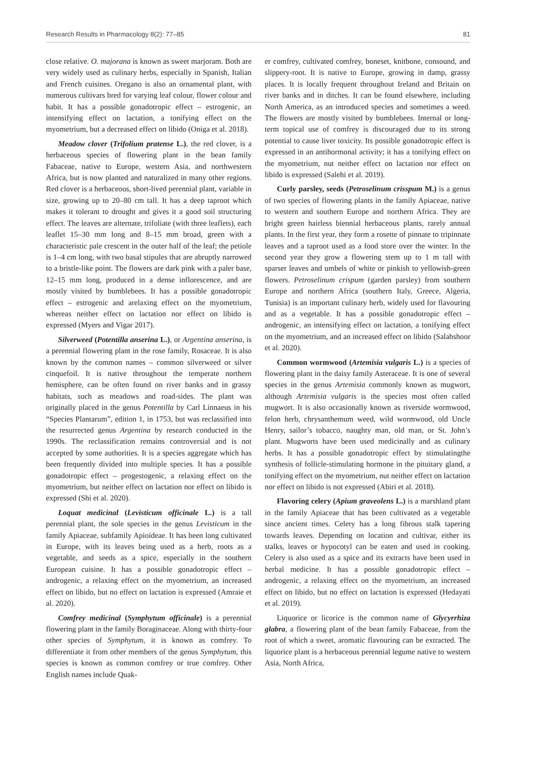Research Results in Pharmacology 8(2): 77–85 81
close relative. O. majorana is known as sweet marjoram. Both are very widely used as culinary herbs, especially in Spanish, Italian and French cuisines. Oregano is also an ornamental plant, with numerous cultivars bred for varying leaf colour, flower colour and habit. It has a possible gonadotropic effect – estrogenic, an intensifying effect on lactation, a tonifying effect on the myometrium, but a decreased effect on libido (Oniga et al. 2018).
Meadow clover (Trifolium pratense L.), the red clover, is a herbaceous species of flowering plant in the bean family Fabaceae, native to Europe, western Asia, and northwestern Africa, but is now planted and naturalized in many other regions. Red clover is a herbaceous, short-lived perennial plant, variable in size, growing up to 20–80 cm tall. It has a deep taproot which makes it tolerant to drought and gives it a good soil structuring effect. The leaves are alternate, trifoliate (with three leaflets), each leaflet 15–30 mm long and 8–15 mm broad, green with a characteristic pale crescent in the outer half of the leaf; the petiole is 1–4 cm long, with two basal stipules that are abruptly narrowed to a bristle-like point. The flowers are dark pink with a paler base, 12–15 mm long, produced in a dense inflorescence, and are mostly visited by bumblebees. It has a possible gonadotropic effect – estrogenic and arelaxing effect on the myometrium, whereas neither effect on lactation nor effect on libido is expressed (Myers and Vigar 2017).
Silverweed (Potentilla anserina L.), or Argentina anserina, is a perennial flowering plant in the rose family, Rosaceae. It is also known by the common names – common silverweed or silver cinquefoil. It is native throughout the temperate northern hemisphere, can be often found on river banks and in grassy habitats, such as meadows and road-sides. The plant was originally placed in the genus Potentilla by Carl Linnaeus in his “Species Plantarum”, edition 1, in 1753, but was reclassified into the resurrected genus Argentina by research conducted in the 1990s. The reclassification remains controversial and is not accepted by some authorities. It is a species aggregate which has been frequently divided into multiple species. It has a possible gonadotropic effect – progestogenic, a relaxing effect on the myometrium, but neither effect on lactation nor effect on libido is expressed (Shi et al. 2020).
Loquat medicinal (Levisticum officinale L.) is a tall perennial plant, the sole species in the genus Levisticum in the family Apiaceae, subfamily Apioideae. It has been long cultivated in Europe, with its leaves being used as a herb, roots as a vegetable, and seeds as a spice, especially in the southern European cuisine. It has a possible gonadotropic effect – androgenic, a relaxing effect on the myometrium, an increased effect on libido, but no effect on lactation is expressed (Amraie et al. 2020).
Comfrey medicinal (Symphytum officinale) is a perennial flowering plant in the family Boraginaceae. Along with thirty-four other species of Symphytum, it is known as comfrey. To differentiate it from other members of the genus Symphytum, this species is known as common comfrey or true comfrey. Other English names include Quak-
er comfrey, cultivated comfrey, boneset, knitbone, consound, and slippery-root. It is native to Europe, growing in damp, grassy places. It is locally frequent throughout Ireland and Britain on river banks and in ditches. It can be found elsewhere, including North America, as an introduced species and sometimes a weed. The flowers are mostly visited by bumblebees. Internal or long-term topical use of comfrey is discouraged due to its strong potential to cause liver toxicity. Its possible gonadotropic effect is expressed in an antihormonal activity; it has a tonifying effect on the myometrium, nut neither effect on lactation nor effect on libido is expressed (Salehi et al. 2019).
Curly parsley, seeds (Petroselinum crisspum M.) is a genus of two species of flowering plants in the family Apiaceae, native to western and southern Europe and northern Africa. They are bright green hairless biennial herbaceous plants, rarely annual plants. In the first year, they form a rosette of pinnate to tripinnate leaves and a taproot used as a food store over the winter. In the second year they grow a flowering stem up to 1 m tall with sparser leaves and umbels of white or pinkish to yellowish-green flowers. Petroselinum crispum (garden parsley) from southern Europe and northern Africa (southern Italy, Greece, Algeria, Tunisia) is an important culinary herb, widely used for flavouring and as a vegetable. It has a possible gonadotropic effect – androgenic, an intensifying effect on lactation, a tonifying effect on the myometrium, and an increased effect on libido (Salahshoor et al. 2020).
Common wormwood (Artemisia vulgaris L.) is a species of flowering plant in the daisy family Asteraceae. It is one of several species in the genus Artemisia commonly known as mugwort, although Artemisia vulgaris is the species most often called mugwort. It is also occasionally known as riverside wormwood, felon herb, chrysanthemum weed, wild wormwood, old Uncle Henry, sailor’s tobacco, naughty man, old man, or St. John’s plant. Mugworts have been used medicinally and as culinary herbs. It has a possible gonadotropic effect by stimulatingthe synthesis of follicle-stimulating hormone in the pituitary gland, a tonifying effect on the myometrium, nut neither effect on lactation nor effect on libido is not expressed (Abiri et al. 2018).
Flavoring celery (Apium graveolens L.) is a marshland plant in the family Apiaceae that has been cultivated as a vegetable since ancient times. Celery has a long fibrous stalk tapering towards leaves. Depending on location and cultivar, either its stalks, leaves or hypocotyl can be eaten and used in cooking. Celery is also used as a spice and its extracts have been used in herbal medicine. It has a possible gonadotropic effect – androgenic, a relaxing effect on the myometrium, an increased effect on libido, but no effect on lactation is expressed (Hedayati et al. 2019).
Liquorice or licorice is the common name of Glycyrrhiza glabra, a flowering plant of the bean family Fabaceae, from the root of which a sweet, aromatic flavouring can be extracted. The liquorice plant is a herbaceous perennial legume native to western Asia, North Africa,